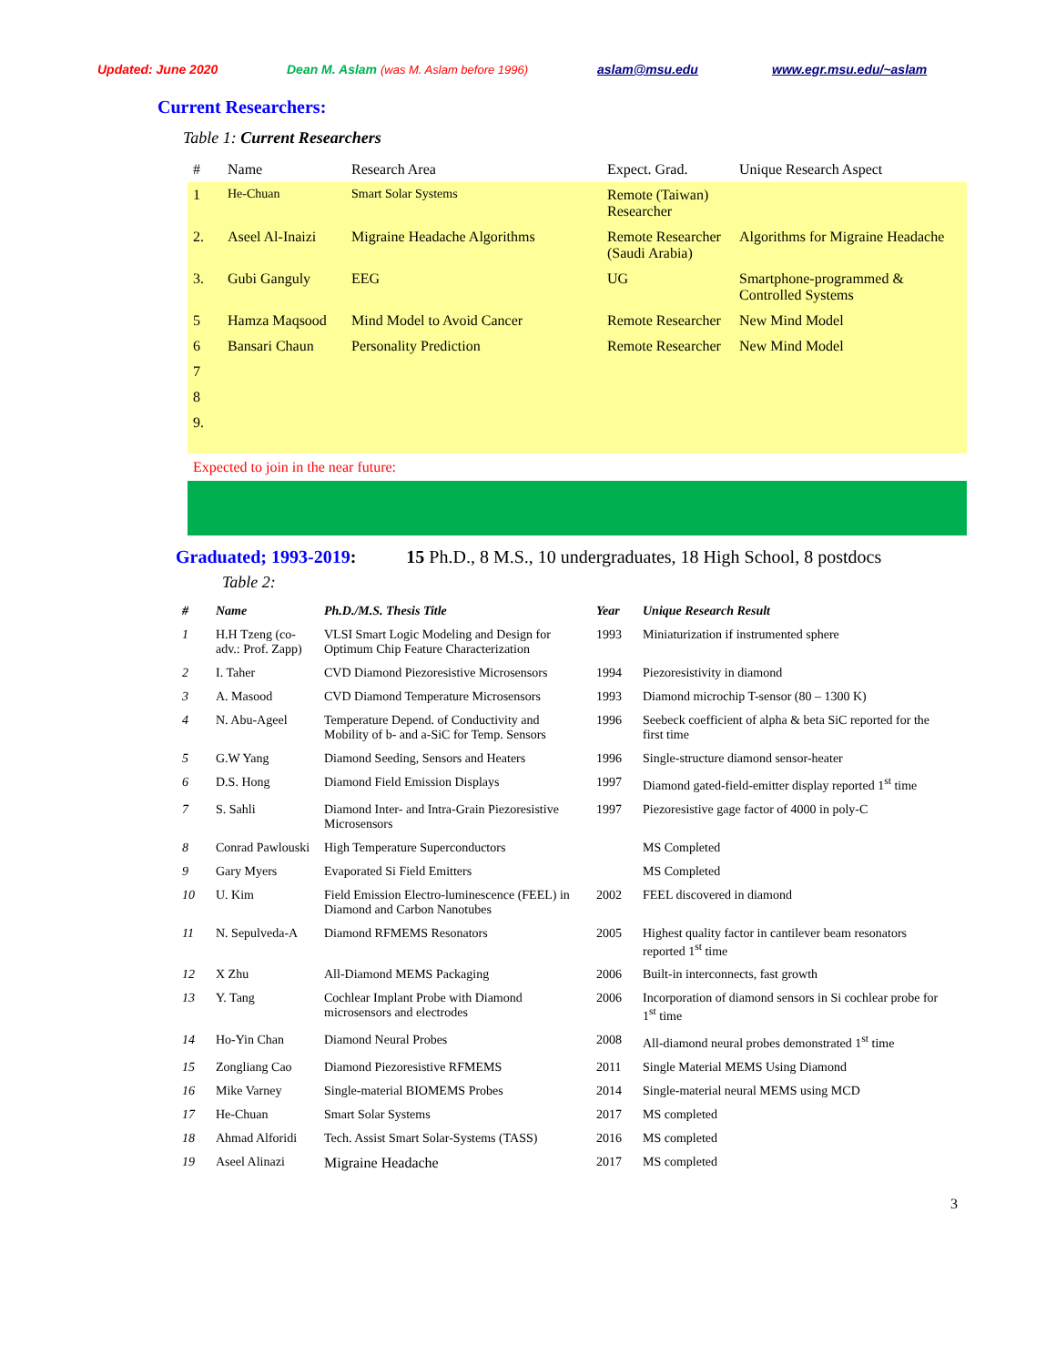Updated: June 2020 Dean M. Aslam (was M. Aslam before 1996) aslam@msu.edu www.egr.msu.edu/~aslam
Current Researchers:
Table 1: Current Researchers
| # | Name | Research Area | Expect. Grad. | Unique Research Aspect |
| --- | --- | --- | --- | --- |
| 1 | He-Chuan | Smart Solar Systems | Remote (Taiwan) Researcher | |
| 2. | Aseel Al-Inaizi | Migraine Headache Algorithms | Remote Researcher (Saudi Arabia) | Algorithms for Migraine Headache |
| 3. | Gubi Ganguly | EEG | UG | Smartphone-programmed & Controlled Systems |
| 5 | Hamza Maqsood | Mind Model to Avoid Cancer | Remote Researcher | New Mind Model |
| 6 | Bansari Chaun | Personality Prediction | Remote Researcher | New Mind Model |
| 7 | | | | |
| 8 | | | | |
| 9. | | | | |
Expected to join in the near future:
Graduated; 1993-2019: 15 Ph.D., 8 M.S., 10 undergraduates, 18 High School, 8 postdocs
Table 2:
| # | Name | Ph.D./M.S. Thesis Title | Year | Unique Research Result |
| --- | --- | --- | --- | --- |
| 1 | H.H Tzeng (co-adv.: Prof. Zapp) | VLSI Smart Logic Modeling and Design for Optimum Chip Feature Characterization | 1993 | Miniaturization if instrumented sphere |
| 2 | I. Taher | CVD Diamond Piezoresistive Microsensors | 1994 | Piezoresistivity in diamond |
| 3 | A. Masood | CVD Diamond Temperature Microsensors | 1993 | Diamond microchip T-sensor (80 – 1300 K) |
| 4 | N. Abu-Ageel | Temperature Depend. of Conductivity and Mobility of b- and a-SiC for Temp. Sensors | 1996 | Seebeck coefficient of alpha & beta SiC reported for the first time |
| 5 | G.W Yang | Diamond Seeding, Sensors and Heaters | 1996 | Single-structure diamond sensor-heater |
| 6 | D.S. Hong | Diamond Field Emission Displays | 1997 | Diamond gated-field-emitter display reported 1<sup>st</sup> time |
| 7 | S. Sahli | Diamond Inter- and Intra-Grain Piezoresistive Microsensors | 1997 | Piezoresistive gage factor of 4000 in poly-C |
| 8 | Conrad Pawlouski | High Temperature Superconductors | | MS Completed |
| 9 | Gary Myers | Evaporated Si Field Emitters | | MS Completed |
| 10 | U. Kim | Field Emission Electro-luminescence (FEEL) in Diamond and Carbon Nanotubes | 2002 | FEEL discovered in diamond |
| 11 | N. Sepulveda-A | Diamond RFMEMS Resonators | 2005 | Highest quality factor in cantilever beam resonators reported 1<sup>st</sup> time |
| 12 | X Zhu | All-Diamond MEMS Packaging | 2006 | Built-in interconnects, fast growth |
| 13 | Y. Tang | Cochlear Implant Probe with Diamond microsensors and electrodes | 2006 | Incorporation of diamond sensors in Si cochlear probe for 1<sup>st</sup> time |
| 14 | Ho-Yin Chan | Diamond Neural Probes | 2008 | All-diamond neural probes demonstrated 1<sup>st</sup> time |
| 15 | Zongliang Cao | Diamond Piezoresistive RFMEMS | 2011 | Single Material MEMS Using Diamond |
| 16 | Mike Varney | Single-material BIOMEMS Probes | 2014 | Single-material neural MEMS using MCD |
| 17 | He-Chuan | Smart Solar Systems | 2017 | MS completed |
| 18 | Ahmad Alforidi | Tech. Assist Smart Solar-Systems (TASS) | 2016 | MS completed |
| 19 | Aseel Alinazi | Migraine Headache | 2017 | MS completed |
3